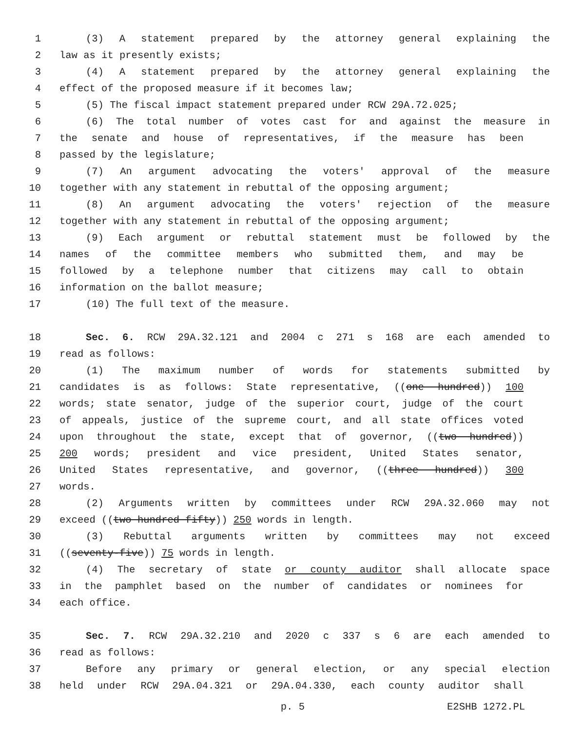1 (3) A statement prepared by the attorney general explaining the
2 law as it presently exists;
3 (4) A statement prepared by the attorney general explaining the
4 effect of the proposed measure if it becomes law;
5 (5) The fiscal impact statement prepared under RCW 29A.72.025;
6 (6) The total number of votes cast for and against the measure in
7 the senate and house of representatives, if the measure has been
8 passed by the legislature;
9 (7) An argument advocating the voters' approval of the measure
10 together with any statement in rebuttal of the opposing argument;
11 (8) An argument advocating the voters' rejection of the measure
12 together with any statement in rebuttal of the opposing argument;
13 (9) Each argument or rebuttal statement must be followed by the
14 names of the committee members who submitted them, and may be
15 followed by a telephone number that citizens may call to obtain
16 information on the ballot measure;
17 (10) The full text of the measure.
18 Sec. 6. RCW 29A.32.121 and 2004 c 271 s 168 are each amended to
19 read as follows:
20 (1) The maximum number of words for statements submitted by
21 candidates is as follows: State representative, ((one hundred)) 100
22 words; state senator, judge of the superior court, judge of the court
23 of appeals, justice of the supreme court, and all state offices voted
24 upon throughout the state, except that of governor, ((two hundred))
25 200 words; president and vice president, United States senator,
26 United States representative, and governor, ((three hundred)) 300
27 words.
28 (2) Arguments written by committees under RCW 29A.32.060 may not
29 exceed ((two hundred fifty)) 250 words in length.
30 (3) Rebuttal arguments written by committees may not exceed
31 ((seventy-five)) 75 words in length.
32 (4) The secretary of state or county auditor shall allocate space
33 in the pamphlet based on the number of candidates or nominees for
34 each office.
35 Sec. 7. RCW 29A.32.210 and 2020 c 337 s 6 are each amended to
36 read as follows:
37 Before any primary or general election, or any special election
38 held under RCW 29A.04.321 or 29A.04.330, each county auditor shall
p. 5 E2SHB 1272.PL